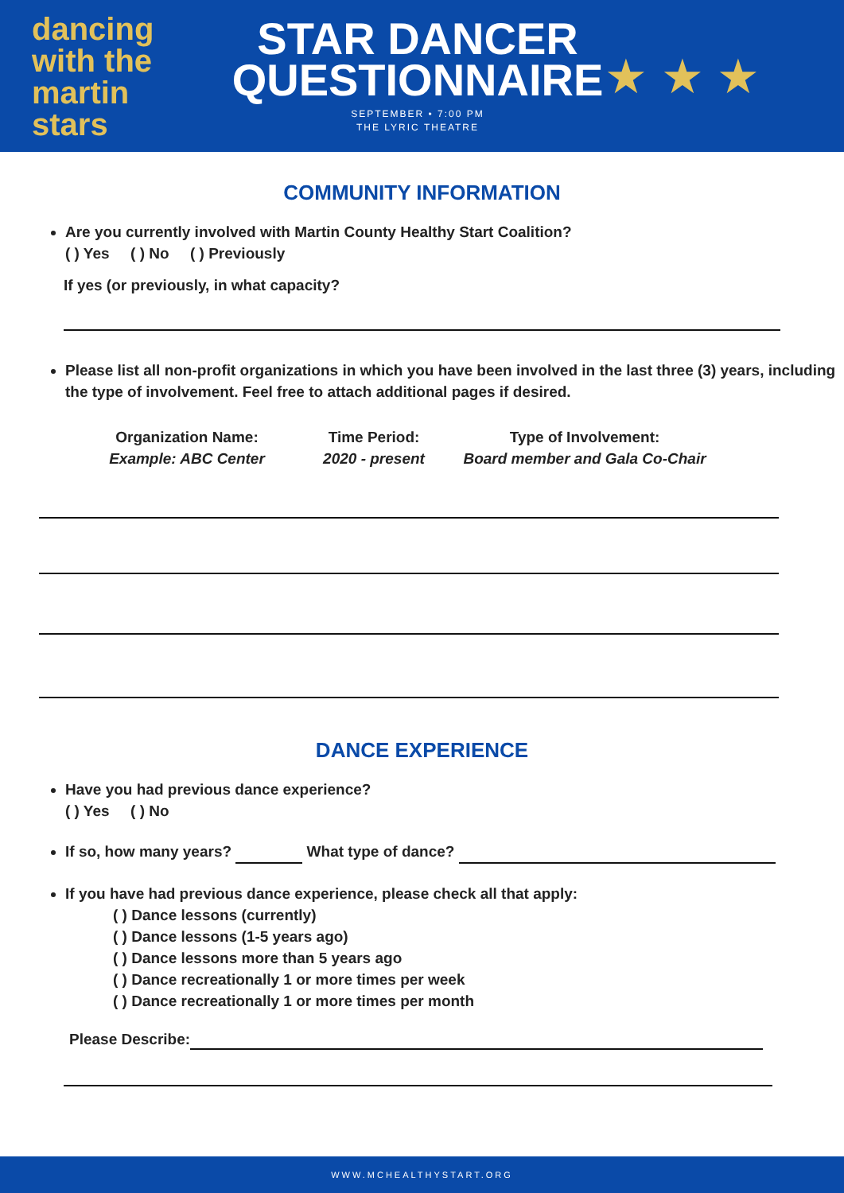dancing
with the martin
stars
STAR DANCER QUESTIONNAIRE
SEPTEMBER • 7:00 PM
THE LYRIC THEATRE
★ ★ ★
COMMUNITY INFORMATION
Are you currently involved with Martin County Healthy Start Coalition?
( ) Yes ( ) No ( ) Previously
If yes (or previously, in what capacity?
Please list all non-profit organizations in which you have been involved in the last three (3) years, including the type of involvement. Feel free to attach additional pages if desired.
Organization Name:
Example: ABC Center
Time Period:
2020 - present
Type of Involvement:
Board member and Gala Co-Chair
DANCE EXPERIENCE
Have you had previous dance experience?
( ) Yes ( ) No
If so, how many years? What type of dance?
If you have had previous dance experience, please check all that apply:
( ) Dance lessons (currently)
( ) Dance lessons (1-5 years ago)
( ) Dance lessons more than 5 years ago
( ) Dance recreationally 1 or more times per week
( ) Dance recreationally 1 or more times per month
Please Describe:
WWW.MCHEALTHYSTART.ORG